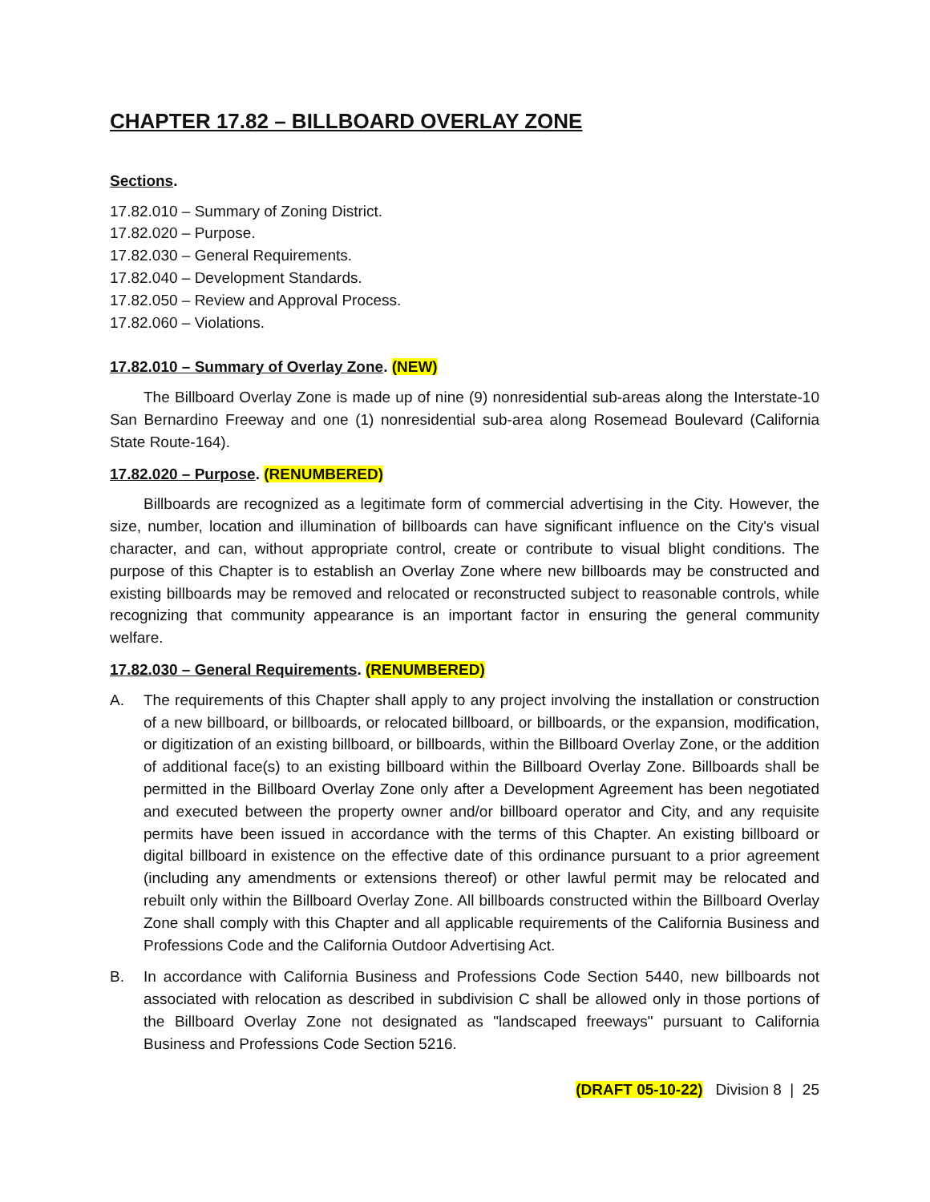CHAPTER 17.82 – BILLBOARD OVERLAY ZONE
Sections.
17.82.010 – Summary of Zoning District.
17.82.020 – Purpose.
17.82.030 – General Requirements.
17.82.040 – Development Standards.
17.82.050 – Review and Approval Process.
17.82.060 – Violations.
17.82.010 – Summary of Overlay Zone. (NEW)
The Billboard Overlay Zone is made up of nine (9) nonresidential sub-areas along the Interstate-10 San Bernardino Freeway and one (1) nonresidential sub-area along Rosemead Boulevard (California State Route-164).
17.82.020 – Purpose. (RENUMBERED)
Billboards are recognized as a legitimate form of commercial advertising in the City. However, the size, number, location and illumination of billboards can have significant influence on the City's visual character, and can, without appropriate control, create or contribute to visual blight conditions. The purpose of this Chapter is to establish an Overlay Zone where new billboards may be constructed and existing billboards may be removed and relocated or reconstructed subject to reasonable controls, while recognizing that community appearance is an important factor in ensuring the general community welfare.
17.82.030 – General Requirements. (RENUMBERED)
A. The requirements of this Chapter shall apply to any project involving the installation or construction of a new billboard, or billboards, or relocated billboard, or billboards, or the expansion, modification, or digitization of an existing billboard, or billboards, within the Billboard Overlay Zone, or the addition of additional face(s) to an existing billboard within the Billboard Overlay Zone. Billboards shall be permitted in the Billboard Overlay Zone only after a Development Agreement has been negotiated and executed between the property owner and/or billboard operator and City, and any requisite permits have been issued in accordance with the terms of this Chapter. An existing billboard or digital billboard in existence on the effective date of this ordinance pursuant to a prior agreement (including any amendments or extensions thereof) or other lawful permit may be relocated and rebuilt only within the Billboard Overlay Zone. All billboards constructed within the Billboard Overlay Zone shall comply with this Chapter and all applicable requirements of the California Business and Professions Code and the California Outdoor Advertising Act.
B. In accordance with California Business and Professions Code Section 5440, new billboards not associated with relocation as described in subdivision C shall be allowed only in those portions of the Billboard Overlay Zone not designated as "landscaped freeways" pursuant to California Business and Professions Code Section 5216.
(DRAFT 05-10-22) Division 8 | 25